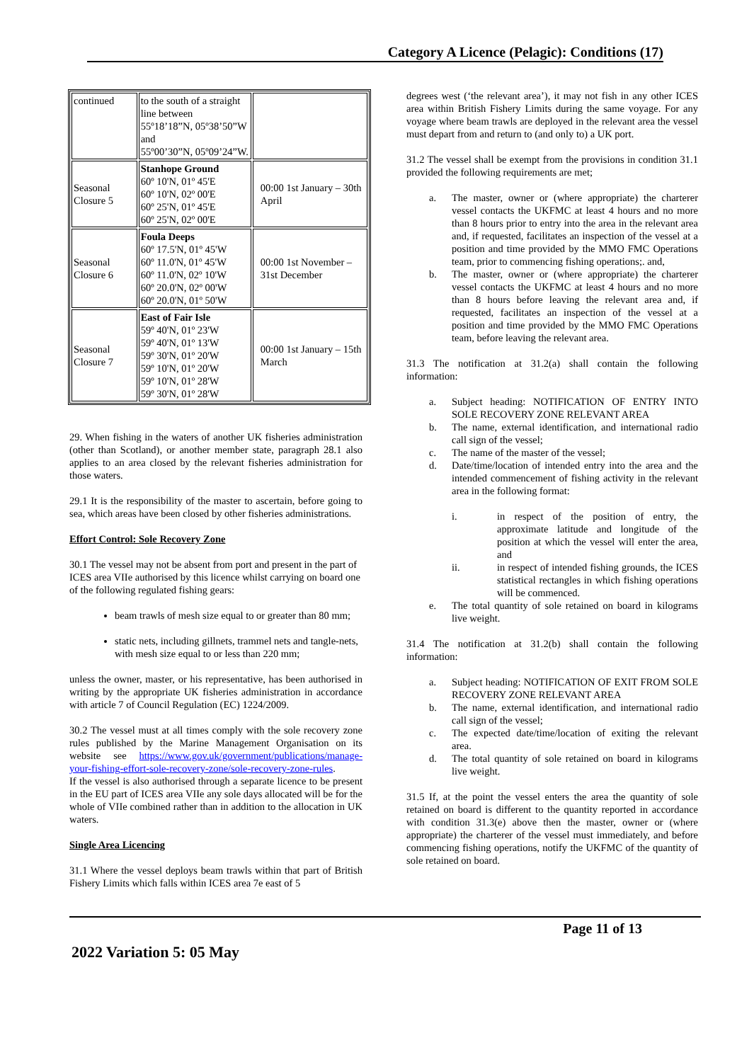Category A Licence (Pelagic): Conditions (17)
| continued | to the south of a straight line between 55º18’18”N, 05º38’50”W and 55º00’30”N, 05º09’24”W. | |
| Seasonal Closure 5 | Stanhope Ground 60º 10'N, 01º 45'E 60º 10'N, 02º 00'E 60º 25'N, 01º 45'E 60º 25'N, 02º 00'E | 00:00 1st January – 30th April |
| Seasonal Closure 6 | Foula Deeps 60º 17.5'N, 01º 45'W 60º 11.0'N, 01º 45'W 60º 11.0'N, 02º 10'W 60º 20.0'N, 02º 00'W 60º 20.0'N, 01º 50'W | 00:00 1st November – 31st December |
| Seasonal Closure 7 | East of Fair Isle 59º 40'N, 01º 23'W 59º 40'N, 01º 13'W 59º 30'N, 01º 20'W 59º 10'N, 01º 20'W 59º 10'N, 01º 28'W 59º 30'N, 01º 28'W | 00:00 1st January – 15th March |
29. When fishing in the waters of another UK fisheries administration (other than Scotland), or another member state, paragraph 28.1 also applies to an area closed by the relevant fisheries administration for those waters.
29.1 It is the responsibility of the master to ascertain, before going to sea, which areas have been closed by other fisheries administrations.
Effort Control: Sole Recovery Zone
30.1 The vessel may not be absent from port and present in the part of ICES area VIIe authorised by this licence whilst carrying on board one of the following regulated fishing gears:
beam trawls of mesh size equal to or greater than 80 mm;
static nets, including gillnets, trammel nets and tangle-nets, with mesh size equal to or less than 220 mm;
unless the owner, master, or his representative, has been authorised in writing by the appropriate UK fisheries administration in accordance with article 7 of Council Regulation (EC) 1224/2009.
30.2 The vessel must at all times comply with the sole recovery zone rules published by the Marine Management Organisation on its website see https://www.gov.uk/government/publications/manage-your-fishing-effort-sole-recovery-zone/sole-recovery-zone-rules.
If the vessel is also authorised through a separate licence to be present in the EU part of ICES area VIIe any sole days allocated will be for the whole of VIIe combined rather than in addition to the allocation in UK waters.
Single Area Licencing
31.1 Where the vessel deploys beam trawls within that part of British Fishery Limits which falls within ICES area 7e east of 5
degrees west (‘the relevant area’), it may not fish in any other ICES area within British Fishery Limits during the same voyage. For any voyage where beam trawls are deployed in the relevant area the vessel must depart from and return to (and only to) a UK port.
31.2 The vessel shall be exempt from the provisions in condition 31.1 provided the following requirements are met;
a. The master, owner or (where appropriate) the charterer vessel contacts the UKFMC at least 4 hours and no more than 8 hours prior to entry into the area in the relevant area and, if requested, facilitates an inspection of the vessel at a position and time provided by the MMO FMC Operations team, prior to commencing fishing operations;. and,
b. The master, owner or (where appropriate) the charterer vessel contacts the UKFMC at least 4 hours and no more than 8 hours before leaving the relevant area and, if requested, facilitates an inspection of the vessel at a position and time provided by the MMO FMC Operations team, before leaving the relevant area.
31.3 The notification at 31.2(a) shall contain the following information:
a. Subject heading: NOTIFICATION OF ENTRY INTO SOLE RECOVERY ZONE RELEVANT AREA
b. The name, external identification, and international radio call sign of the vessel;
c. The name of the master of the vessel;
d. Date/time/location of intended entry into the area and the intended commencement of fishing activity in the relevant area in the following format:
i. in respect of the position of entry, the approximate latitude and longitude of the position at which the vessel will enter the area, and
ii. in respect of intended fishing grounds, the ICES statistical rectangles in which fishing operations will be commenced.
e. The total quantity of sole retained on board in kilograms live weight.
31.4 The notification at 31.2(b) shall contain the following information:
a. Subject heading: NOTIFICATION OF EXIT FROM SOLE RECOVERY ZONE RELEVANT AREA
b. The name, external identification, and international radio call sign of the vessel;
c. The expected date/time/location of exiting the relevant area.
d. The total quantity of sole retained on board in kilograms live weight.
31.5 If, at the point the vessel enters the area the quantity of sole retained on board is different to the quantity reported in accordance with condition 31.3(e) above then the master, owner or (where appropriate) the charterer of the vessel must immediately, and before commencing fishing operations, notify the UKFMC of the quantity of sole retained on board.
Page 11 of 13
2022 Variation 5: 05 May